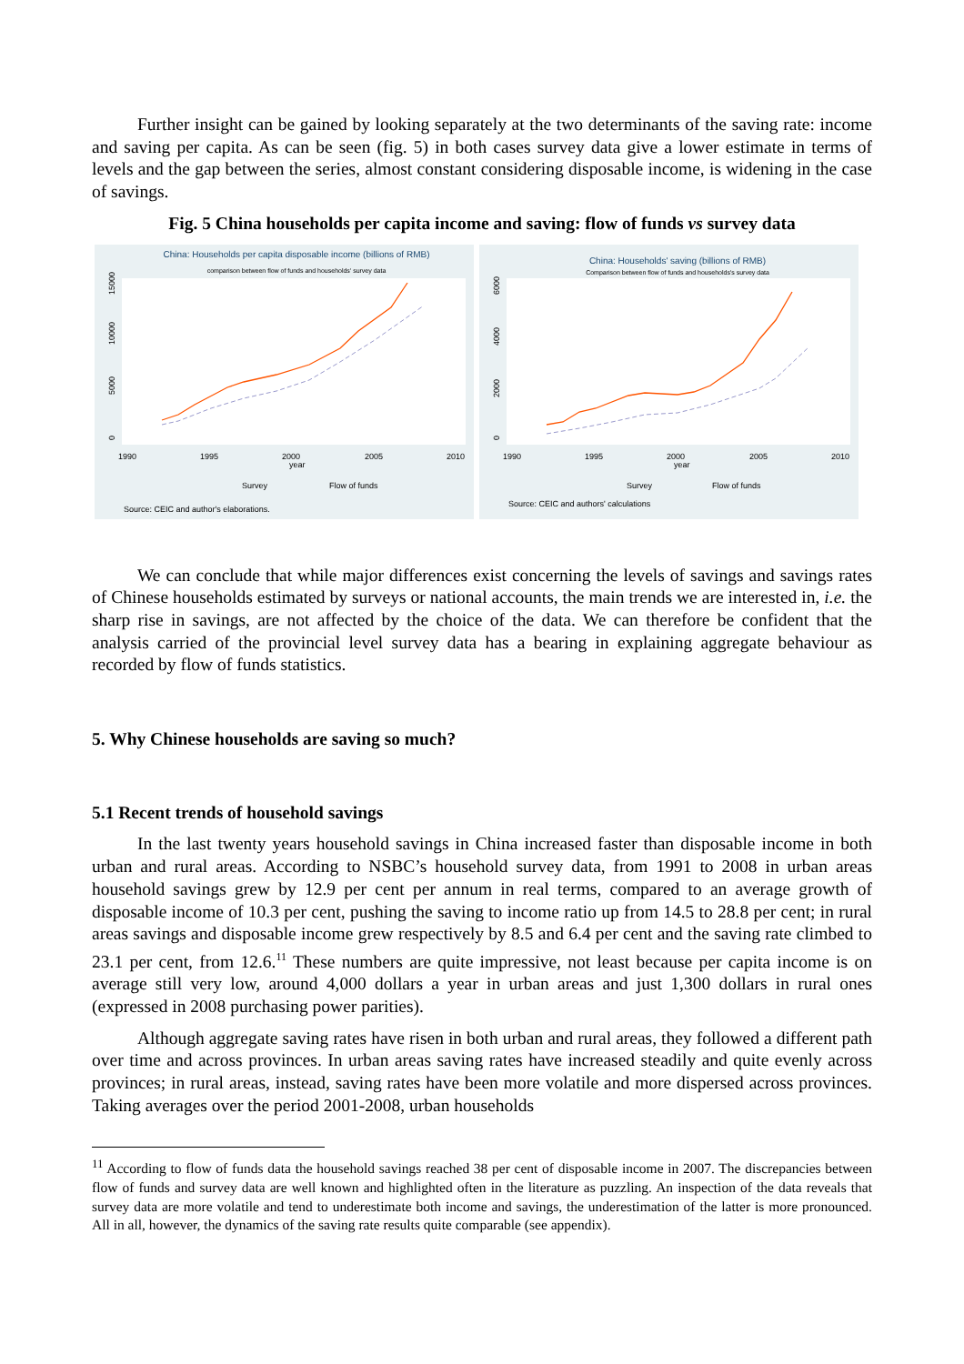Further insight can be gained by looking separately at the two determinants of the saving rate: income and saving per capita. As can be seen (fig. 5) in both cases survey data give a lower estimate in terms of levels and the gap between the series, almost constant considering disposable income, is widening in the case of savings.
Fig. 5 China households per capita income and saving: flow of funds vs survey data
China: Households per capita disposable income (billions of RMB)
comparison between flow of funds and households' survey data
0
5000
10000
15000
1990
1995
2000
year
2005
2010
Survey
Flow of funds
Source: CEIC and author's elaborations.
China: Households' saving (billions of RMB)
Comparison between flow of funds and households's survey data
0
2000
4000
6000
1990
1995
2000
year
2005
2010
Survey
Flow of funds
Source: CEIC and authors' calculations
We can conclude that while major differences exist concerning the levels of savings and savings rates of Chinese households estimated by surveys or national accounts, the main trends we are interested in, i.e. the sharp rise in savings, are not affected by the choice of the data. We can therefore be confident that the analysis carried of the provincial level survey data has a bearing in explaining aggregate behaviour as recorded by flow of funds statistics.
5. Why Chinese households are saving so much?
5.1 Recent trends of household savings
In the last twenty years household savings in China increased faster than disposable income in both urban and rural areas. According to NSBC’s household survey data, from 1991 to 2008 in urban areas household savings grew by 12.9 per cent per annum in real terms, compared to an average growth of disposable income of 10.3 per cent, pushing the saving to income ratio up from 14.5 to 28.8 per cent; in rural areas savings and disposable income grew respectively by 8.5 and 6.4 per cent and the saving rate climbed to 23.1 per cent, from 12.6.<sup>11</sup> These numbers are quite impressive, not least because per capita income is on average still very low, around 4,000 dollars a year in urban areas and just 1,300 dollars in rural ones (expressed in 2008 purchasing power parities).
Although aggregate saving rates have risen in both urban and rural areas, they followed a different path over time and across provinces. In urban areas saving rates have increased steadily and quite evenly across provinces; in rural areas, instead, saving rates have been more volatile and more dispersed across provinces. Taking averages over the period 2001-2008, urban households
<sup>11</sup> According to flow of funds data the household savings reached 38 per cent of disposable income in 2007. The discrepancies between flow of funds and survey data are well known and highlighted often in the literature as puzzling. An inspection of the data reveals that survey data are more volatile and tend to underestimate both income and savings, the underestimation of the latter is more pronounced. All in all, however, the dynamics of the saving rate results quite comparable (see appendix).